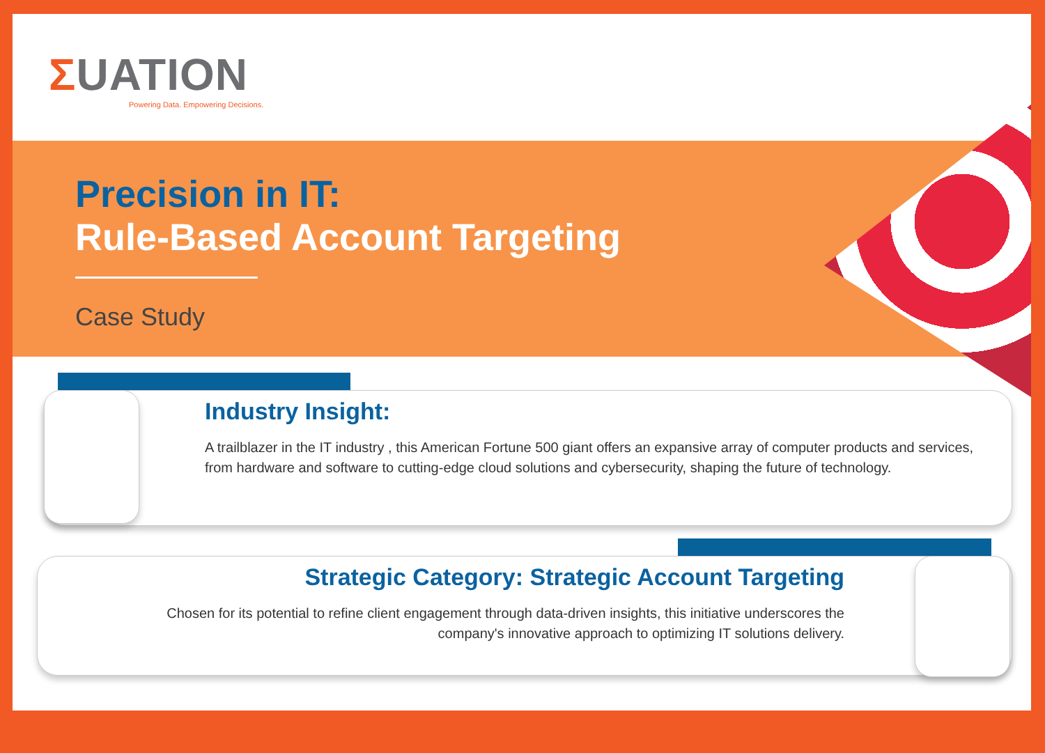ΣUATION
Powering Data. Empowering Decisions.
Precision in IT:
Rule-Based Account Targeting
Case Study
Industry Insight:
A trailblazer in the IT industry , this American Fortune 500 giant offers an expansive array of computer products and services, from hardware and software to cutting-edge cloud solutions and cybersecurity, shaping the future of technology.
Strategic Category: Strategic Account Targeting
Chosen for its potential to refine client engagement through data-driven insights, this initiative underscores the company's innovative approach to optimizing IT solutions delivery.